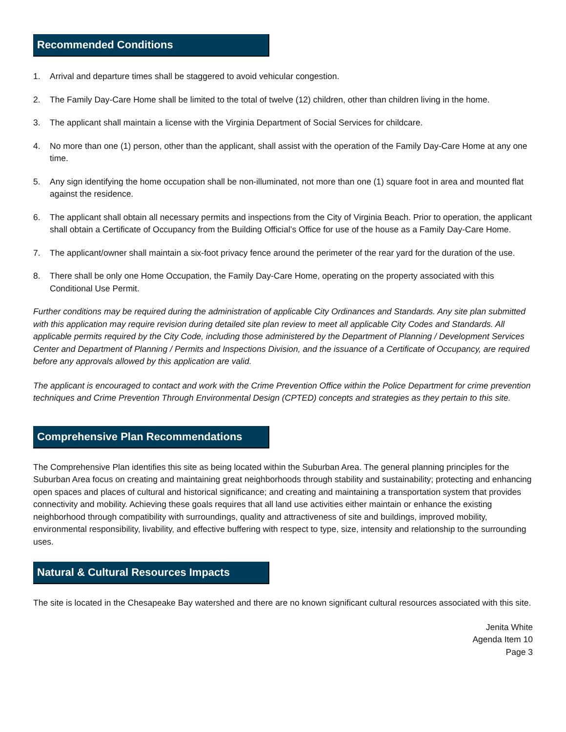Recommended Conditions
1. Arrival and departure times shall be staggered to avoid vehicular congestion.
2. The Family Day-Care Home shall be limited to the total of twelve (12) children, other than children living in the home.
3. The applicant shall maintain a license with the Virginia Department of Social Services for childcare.
4. No more than one (1) person, other than the applicant, shall assist with the operation of the Family Day-Care Home at any one time.
5. Any sign identifying the home occupation shall be non-illuminated, not more than one (1) square foot in area and mounted flat against the residence.
6. The applicant shall obtain all necessary permits and inspections from the City of Virginia Beach. Prior to operation, the applicant shall obtain a Certificate of Occupancy from the Building Official’s Office for use of the house as a Family Day-Care Home.
7. The applicant/owner shall maintain a six-foot privacy fence around the perimeter of the rear yard for the duration of the use.
8. There shall be only one Home Occupation, the Family Day-Care Home, operating on the property associated with this Conditional Use Permit.
Further conditions may be required during the administration of applicable City Ordinances and Standards. Any site plan submitted with this application may require revision during detailed site plan review to meet all applicable City Codes and Standards. All applicable permits required by the City Code, including those administered by the Department of Planning / Development Services Center and Department of Planning / Permits and Inspections Division, and the issuance of a Certificate of Occupancy, are required before any approvals allowed by this application are valid.
The applicant is encouraged to contact and work with the Crime Prevention Office within the Police Department for crime prevention techniques and Crime Prevention Through Environmental Design (CPTED) concepts and strategies as they pertain to this site.
Comprehensive Plan Recommendations
The Comprehensive Plan identifies this site as being located within the Suburban Area. The general planning principles for the Suburban Area focus on creating and maintaining great neighborhoods through stability and sustainability; protecting and enhancing open spaces and places of cultural and historical significance; and creating and maintaining a transportation system that provides connectivity and mobility. Achieving these goals requires that all land use activities either maintain or enhance the existing neighborhood through compatibility with surroundings, quality and attractiveness of site and buildings, improved mobility, environmental responsibility, livability, and effective buffering with respect to type, size, intensity and relationship to the surrounding uses.
Natural & Cultural Resources Impacts
The site is located in the Chesapeake Bay watershed and there are no known significant cultural resources associated with this site.
Jenita White
Agenda Item 10
Page 3